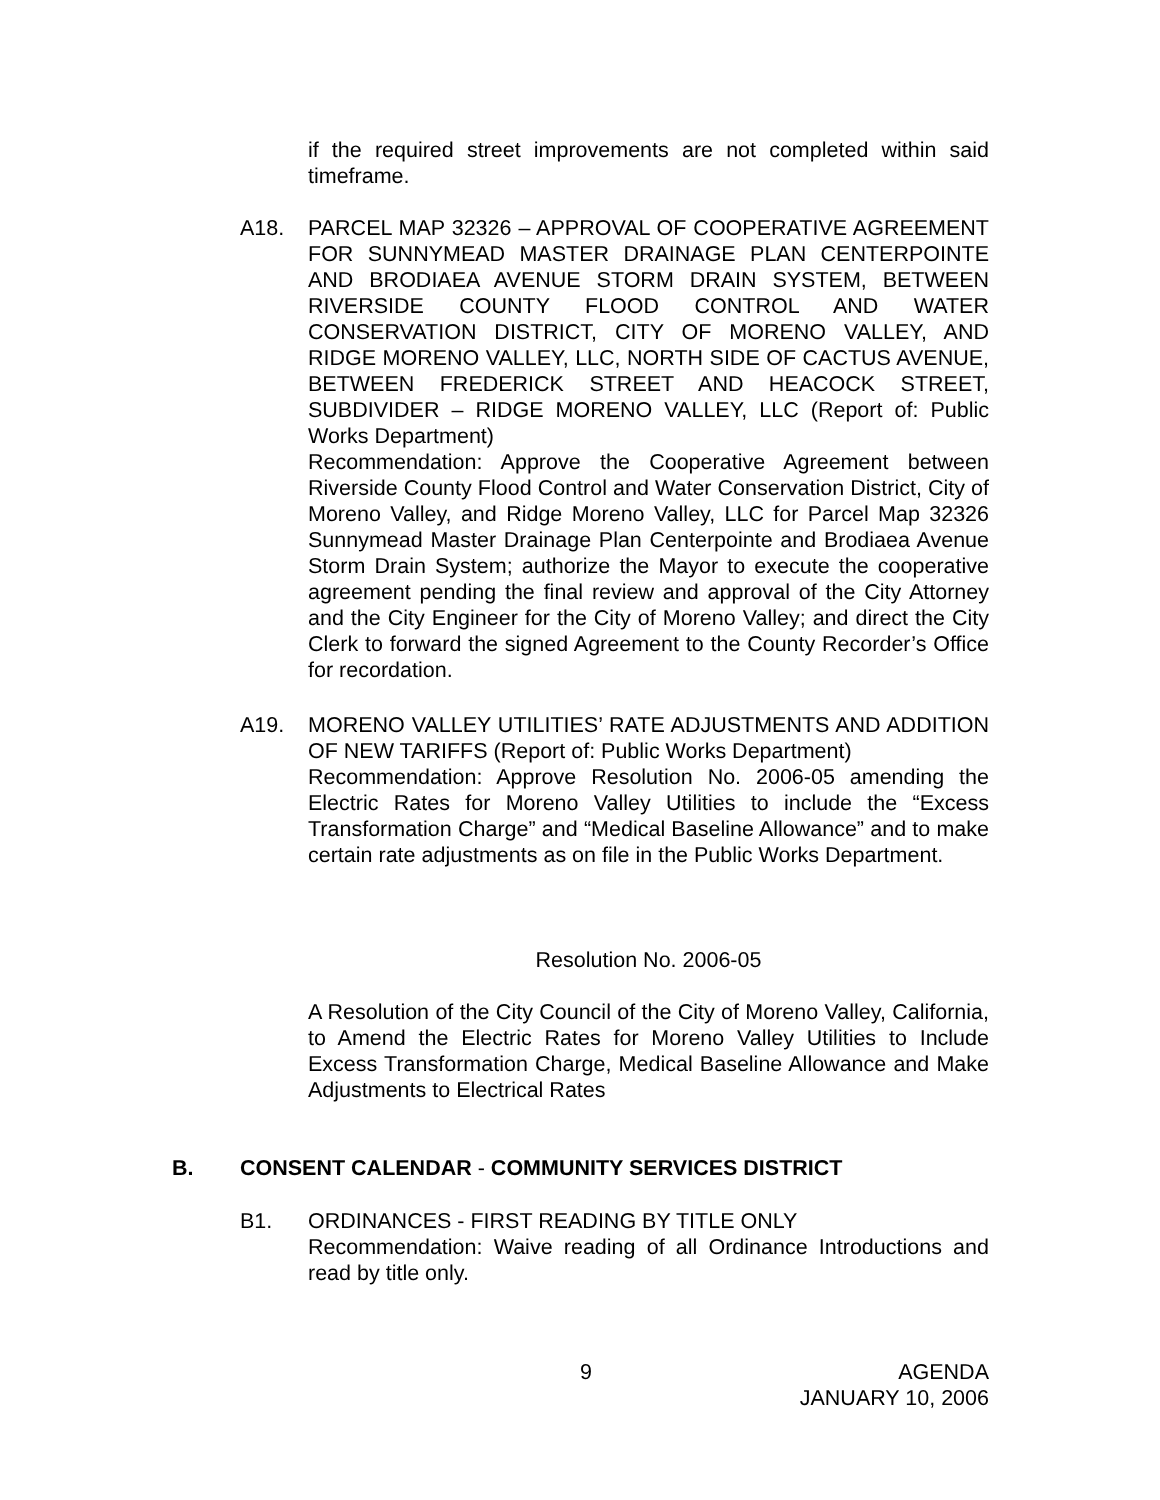if the required street improvements are not completed within said timeframe.
A18. PARCEL MAP 32326 – APPROVAL OF COOPERATIVE AGREEMENT FOR SUNNYMEAD MASTER DRAINAGE PLAN CENTERPOINTE AND BRODIAEA AVENUE STORM DRAIN SYSTEM, BETWEEN RIVERSIDE COUNTY FLOOD CONTROL AND WATER CONSERVATION DISTRICT, CITY OF MORENO VALLEY, AND RIDGE MORENO VALLEY, LLC, NORTH SIDE OF CACTUS AVENUE, BETWEEN FREDERICK STREET AND HEACOCK STREET, SUBDIVIDER – RIDGE MORENO VALLEY, LLC (Report of: Public Works Department)
Recommendation: Approve the Cooperative Agreement between Riverside County Flood Control and Water Conservation District, City of Moreno Valley, and Ridge Moreno Valley, LLC for Parcel Map 32326 Sunnymead Master Drainage Plan Centerpointe and Brodiaea Avenue Storm Drain System; authorize the Mayor to execute the cooperative agreement pending the final review and approval of the City Attorney and the City Engineer for the City of Moreno Valley; and direct the City Clerk to forward the signed Agreement to the County Recorder’s Office for recordation.
A19. MORENO VALLEY UTILITIES’ RATE ADJUSTMENTS AND ADDITION OF NEW TARIFFS (Report of: Public Works Department)
Recommendation: Approve Resolution No. 2006-05 amending the Electric Rates for Moreno Valley Utilities to include the “Excess Transformation Charge” and “Medical Baseline Allowance” and to make certain rate adjustments as on file in the Public Works Department.
Resolution No. 2006-05
A Resolution of the City Council of the City of Moreno Valley, California, to Amend the Electric Rates for Moreno Valley Utilities to Include Excess Transformation Charge, Medical Baseline Allowance and Make Adjustments to Electrical Rates
B. CONSENT CALENDAR - COMMUNITY SERVICES DISTRICT
B1. ORDINANCES - FIRST READING BY TITLE ONLY
Recommendation: Waive reading of all Ordinance Introductions and read by title only.
9
AGENDA
JANUARY 10, 2006